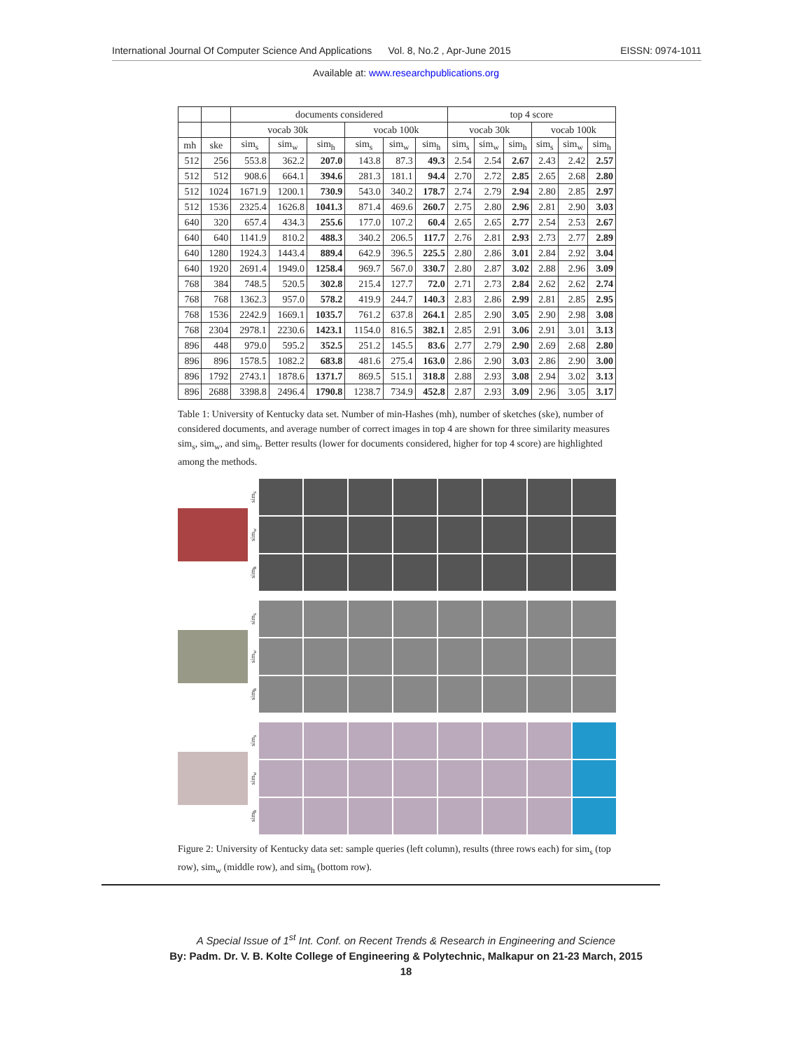International Journal Of Computer Science And Applications Vol. 8, No.2 , Apr-June 2015 EISSN: 0974-1011
Available at: www.researchpublications.org
| | | documents considered | | | | | | top 4 score | | | | | |
| --- | --- | --- | --- | --- | --- | --- | --- | --- | --- | --- | --- | --- | --- |
| | | vocab 30k | | | vocab 100k | | | vocab 30k | | | vocab 100k | | |
| mh | ske | sim<sub>s</sub> | sim<sub>w</sub> | sim<sub>h</sub> | sim<sub>s</sub> | sim<sub>w</sub> | sim<sub>h</sub> | sim<sub>s</sub> | sim<sub>w</sub> | sim<sub>h</sub> | sim<sub>s</sub> | sim<sub>w</sub> | sim<sub>h</sub> |
| 512 | 256 | 553.8 | 362.2 | 207.0 | 143.8 | 87.3 | 49.3 | 2.54 | 2.54 | 2.67 | 2.43 | 2.42 | 2.57 |
| 512 | 512 | 908.6 | 664.1 | 394.6 | 281.3 | 181.1 | 94.4 | 2.70 | 2.72 | 2.85 | 2.65 | 2.68 | 2.80 |
| 512 | 1024 | 1671.9 | 1200.1 | 730.9 | 543.0 | 340.2 | 178.7 | 2.74 | 2.79 | 2.94 | 2.80 | 2.85 | 2.97 |
| 512 | 1536 | 2325.4 | 1626.8 | 1041.3 | 871.4 | 469.6 | 260.7 | 2.75 | 2.80 | 2.96 | 2.81 | 2.90 | 3.03 |
| 640 | 320 | 657.4 | 434.3 | 255.6 | 177.0 | 107.2 | 60.4 | 2.65 | 2.65 | 2.77 | 2.54 | 2.53 | 2.67 |
| 640 | 640 | 1141.9 | 810.2 | 488.3 | 340.2 | 206.5 | 117.7 | 2.76 | 2.81 | 2.93 | 2.73 | 2.77 | 2.89 |
| 640 | 1280 | 1924.3 | 1443.4 | 889.4 | 642.9 | 396.5 | 225.5 | 2.80 | 2.86 | 3.01 | 2.84 | 2.92 | 3.04 |
| 640 | 1920 | 2691.4 | 1949.0 | 1258.4 | 969.7 | 567.0 | 330.7 | 2.80 | 2.87 | 3.02 | 2.88 | 2.96 | 3.09 |
| 768 | 384 | 748.5 | 520.5 | 302.8 | 215.4 | 127.7 | 72.0 | 2.71 | 2.73 | 2.84 | 2.62 | 2.62 | 2.74 |
| 768 | 768 | 1362.3 | 957.0 | 578.2 | 419.9 | 244.7 | 140.3 | 2.83 | 2.86 | 2.99 | 2.81 | 2.85 | 2.95 |
| 768 | 1536 | 2242.9 | 1669.1 | 1035.7 | 761.2 | 637.8 | 264.1 | 2.85 | 2.90 | 3.05 | 2.90 | 2.98 | 3.08 |
| 768 | 2304 | 2978.1 | 2230.6 | 1423.1 | 1154.0 | 816.5 | 382.1 | 2.85 | 2.91 | 3.06 | 2.91 | 3.01 | 3.13 |
| 896 | 448 | 979.0 | 595.2 | 352.5 | 251.2 | 145.5 | 83.6 | 2.77 | 2.79 | 2.90 | 2.69 | 2.68 | 2.80 |
| 896 | 896 | 1578.5 | 1082.2 | 683.8 | 481.6 | 275.4 | 163.0 | 2.86 | 2.90 | 3.03 | 2.86 | 2.90 | 3.00 |
| 896 | 1792 | 2743.1 | 1878.6 | 1371.7 | 869.5 | 515.1 | 318.8 | 2.88 | 2.93 | 3.08 | 2.94 | 3.02 | 3.13 |
| 896 | 2688 | 3398.8 | 2496.4 | 1790.8 | 1238.7 | 734.9 | 452.8 | 2.87 | 2.93 | 3.09 | 2.96 | 3.05 | 3.17 |
Table 1: University of Kentucky data set. Number of min-Hashes (mh), number of sketches (ske), number of considered documents, and average number of correct images in top 4 are shown for three similarity measures sim<sub>s</sub>, sim<sub>w</sub>, and sim<sub>h</sub>. Better results (lower for documents considered, higher for top 4 score) are highlighted among the methods.
sim<sub>s</sub>
sim<sub>w</sub>
sim<sub>h</sub>
sim<sub>s</sub>
sim<sub>w</sub>
sim<sub>h</sub>
sim<sub>s</sub>
sim<sub>w</sub>
sim<sub>h</sub>
Figure 2: University of Kentucky data set: sample queries (left column), results (three rows each) for sim<sub>s</sub> (top row), sim<sub>w</sub> (middle row), and sim<sub>h</sub> (bottom row).
A Special Issue of 1<sup>st</sup> Int. Conf. on Recent Trends & Research in Engineering and Science
By: Padm. Dr. V. B. Kolte College of Engineering & Polytechnic, Malkapur on 21-23 March, 2015
18